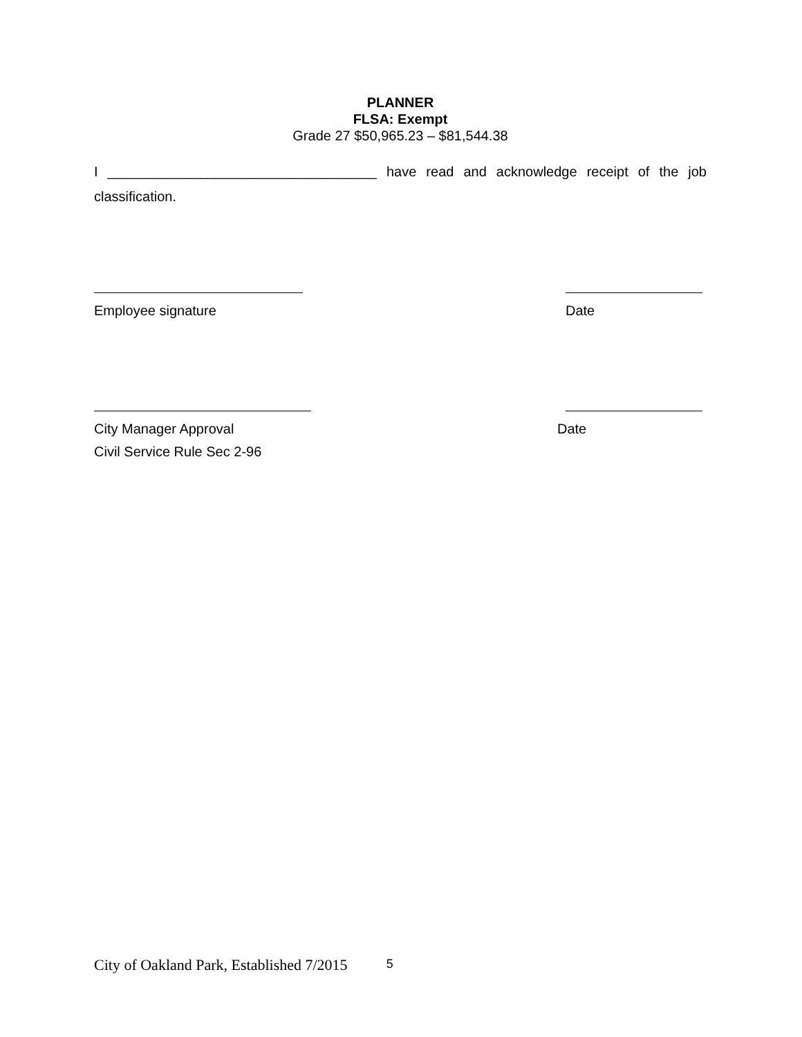PLANNER
FLSA: Exempt
Grade 27 $50,965.23 – $81,544.38
I ___________________________________ have read and acknowledge receipt of the job classification.
Employee signature Date
City Manager Approval Date
Civil Service Rule Sec 2-96
City of Oakland Park, Established 7/2015 5